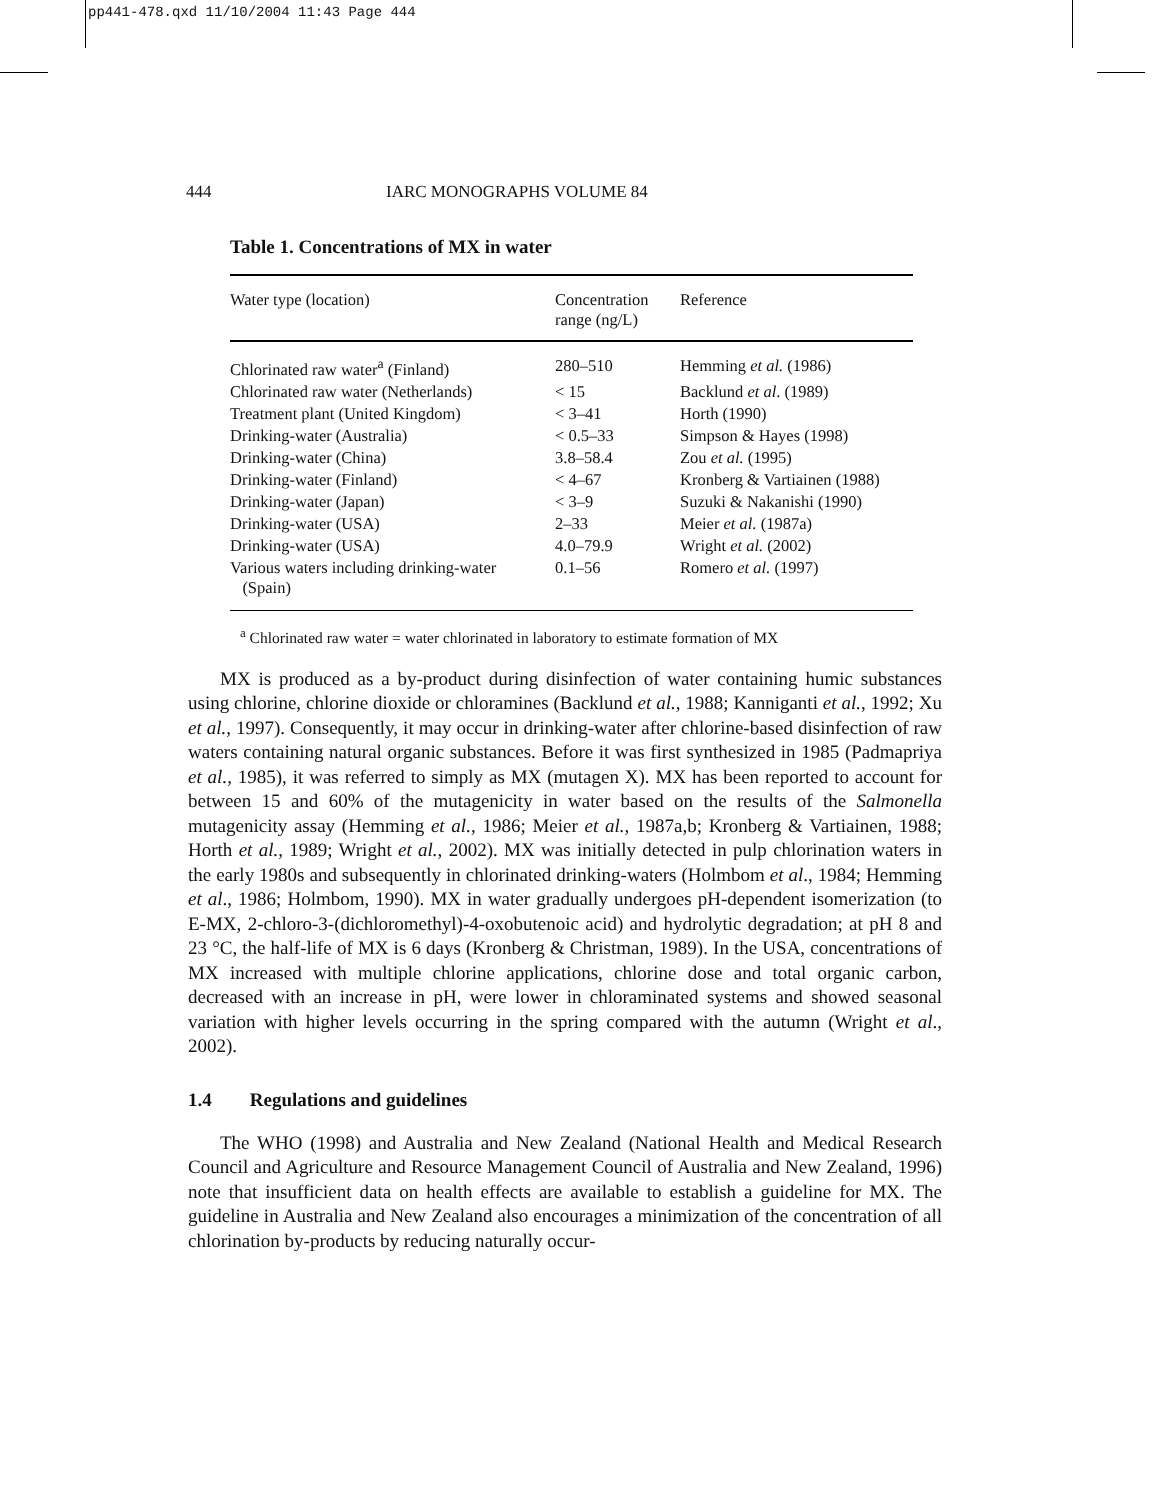pp441-478.qxd 11/10/2004 11:43 Page 444
444 IARC MONOGRAPHS VOLUME 84
Table 1. Concentrations of MX in water
| Water type (location) | Concentration range (ng/L) | Reference |
| --- | --- | --- |
| Chlorinated raw water<sup>a</sup> (Finland) | 280–510 | Hemming et al. (1986) |
| Chlorinated raw water (Netherlands) | < 15 | Backlund et al . (1989) |
| Treatment plant (United Kingdom) | < 3–41 | Horth (1990) |
| Drinking-water (Australia) | < 0.5–33 | Simpson & Hayes (1998) |
| Drinking-water (China) | 3.8–58.4 | Zou et al. (1995) |
| Drinking-water (Finland) | < 4–67 | Kronberg & Vartiainen (1988) |
| Drinking-water (Japan) | < 3–9 | Suzuki & Nakanishi (1990) |
| Drinking-water (USA) | 2–33 | Meier et al. (1987a) |
| Drinking-water (USA) | 4.0–79.9 | Wright et al. (2002) |
| Various waters including drinking-water (Spain) | 0.1–56 | Romero et al. (1997) |
<sup>a</sup> Chlorinated raw water = water chlorinated in laboratory to estimate formation of MX
MX is produced as a by-product during disinfection of water containing humic substances using chlorine, chlorine dioxide or chloramines (Backlund et al., 1988; Kanniganti et al., 1992; Xu et al., 1997). Consequently, it may occur in drinking-water after chlorine-based disinfection of raw waters containing natural organic substances. Before it was first synthesized in 1985 (Padmapriya et al., 1985), it was referred to simply as MX (mutagen X). MX has been reported to account for between 15 and 60% of the mutagenicity in water based on the results of the Salmonella mutagenicity assay (Hemming et al., 1986; Meier et al., 1987a,b; Kronberg & Vartiainen, 1988; Horth et al., 1989; Wright et al., 2002). MX was initially detected in pulp chlorination waters in the early 1980s and subsequently in chlorinated drinking-waters (Holmbom et al., 1984; Hemming et al., 1986; Holmbom, 1990). MX in water gradually undergoes pH-dependent isomerization (to E-MX, 2-chloro-3-(dichloromethyl)-4-oxobutenoic acid) and hydrolytic degradation; at pH 8 and 23 °C, the half-life of MX is 6 days (Kronberg & Christman, 1989). In the USA, concentrations of MX increased with multiple chlorine applications, chlorine dose and total organic carbon, decreased with an increase in pH, were lower in chloraminated systems and showed seasonal variation with higher levels occurring in the spring compared with the autumn (Wright et al., 2002).
1.4 Regulations and guidelines
The WHO (1998) and Australia and New Zealand (National Health and Medical Research Council and Agriculture and Resource Management Council of Australia and New Zealand, 1996) note that insufficient data on health effects are available to establish a guideline for MX. The guideline in Australia and New Zealand also encourages a minimization of the concentration of all chlorination by-products by reducing naturally occur-